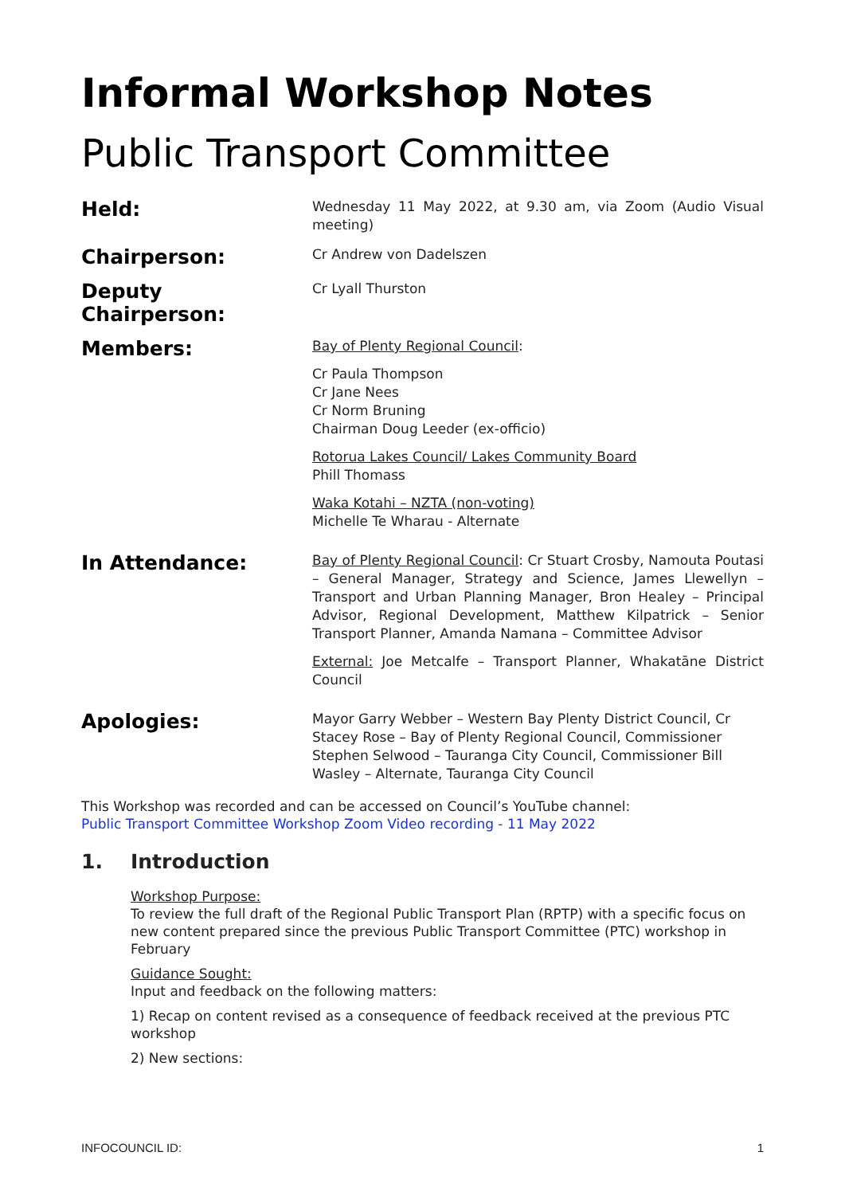Informal Workshop Notes
Public Transport Committee
Held:
Wednesday 11 May 2022, at 9.30 am, via Zoom (Audio Visual meeting)
Chairperson:
Cr Andrew von Dadelszen
Deputy Chairperson:
Cr Lyall Thurston
Members:
Bay of Plenty Regional Council:
Cr Paula Thompson
Cr Jane Nees
Cr Norm Bruning
Chairman Doug Leeder (ex-officio)
Rotorua Lakes Council/ Lakes Community Board
Phill Thomass
Waka Kotahi – NZTA (non-voting)
Michelle Te Wharau - Alternate
In Attendance:
Bay of Plenty Regional Council: Cr Stuart Crosby, Namouta Poutasi – General Manager, Strategy and Science, James Llewellyn – Transport and Urban Planning Manager, Bron Healey – Principal Advisor, Regional Development, Matthew Kilpatrick – Senior Transport Planner, Amanda Namana – Committee Advisor
External: Joe Metcalfe – Transport Planner, Whakatāne District Council
Apologies:
Mayor Garry Webber – Western Bay Plenty District Council, Cr Stacey Rose – Bay of Plenty Regional Council, Commissioner Stephen Selwood – Tauranga City Council, Commissioner Bill Wasley – Alternate, Tauranga City Council
This Workshop was recorded and can be accessed on Council’s YouTube channel:
Public Transport Committee Workshop Zoom Video recording - 11 May 2022
1. Introduction
Workshop Purpose:
To review the full draft of the Regional Public Transport Plan (RPTP) with a specific focus on new content prepared since the previous Public Transport Committee (PTC) workshop in February
Guidance Sought:
Input and feedback on the following matters:
1) Recap on content revised as a consequence of feedback received at the previous PTC workshop
2) New sections:
INFOCOUNCIL ID: 1